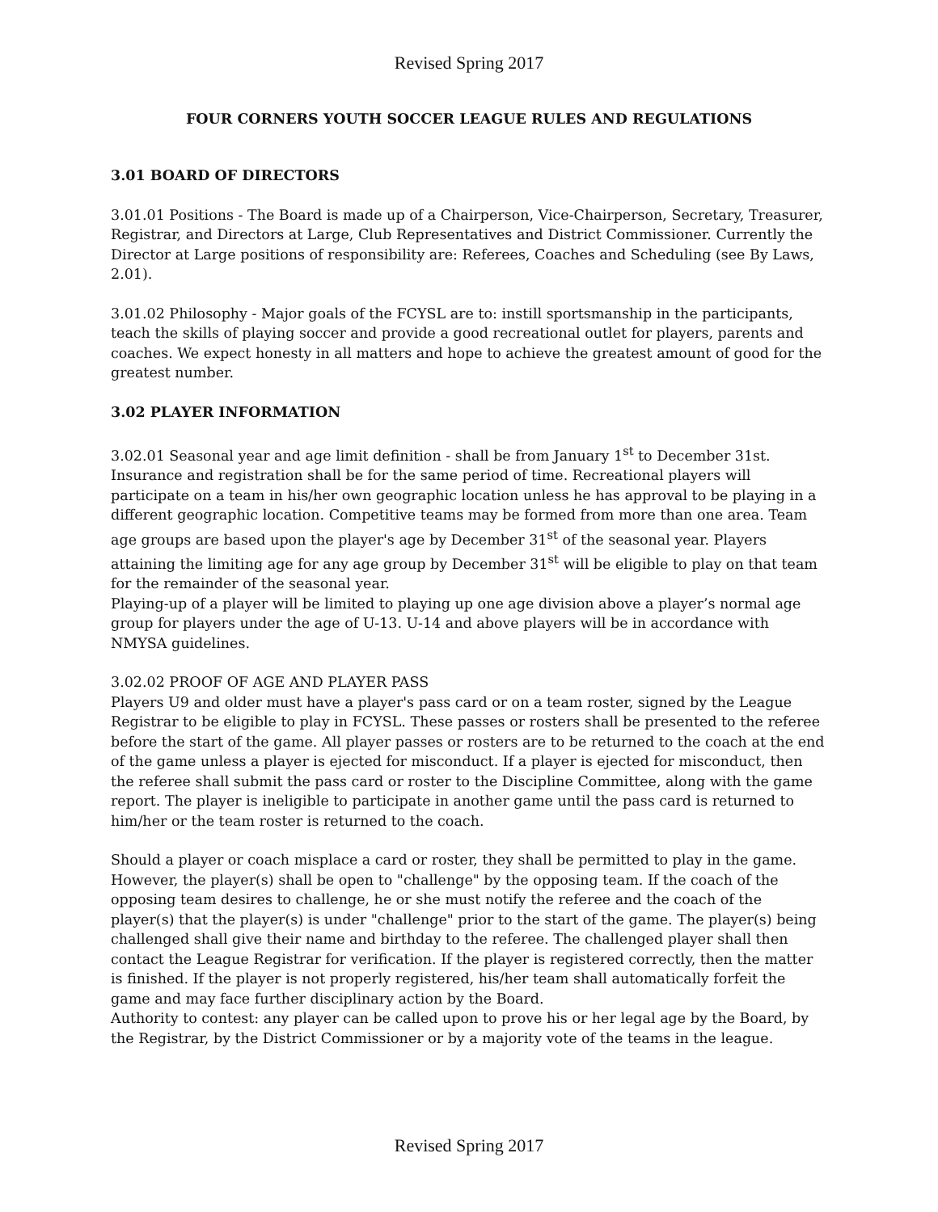Revised Spring 2017
FOUR CORNERS YOUTH SOCCER LEAGUE RULES AND REGULATIONS
3.01 BOARD OF DIRECTORS
3.01.01 Positions - The Board is made up of a Chairperson, Vice-Chairperson, Secretary, Treasurer, Registrar, and Directors at Large, Club Representatives and District Commissioner. Currently the Director at Large positions of responsibility are: Referees, Coaches and Scheduling (see By Laws, 2.01).
3.01.02 Philosophy - Major goals of the FCYSL are to: instill sportsmanship in the participants, teach the skills of playing soccer and provide a good recreational outlet for players, parents and coaches. We expect honesty in all matters and hope to achieve the greatest amount of good for the greatest number.
3.02 PLAYER INFORMATION
3.02.01 Seasonal year and age limit definition - shall be from January 1<sup>st</sup> to December 31st. Insurance and registration shall be for the same period of time. Recreational players will participate on a team in his/her own geographic location unless he has approval to be playing in a different geographic location. Competitive teams may be formed from more than one area. Team age groups are based upon the player's age by December 31<sup>st</sup> of the seasonal year. Players attaining the limiting age for any age group by December 31<sup>st</sup> will be eligible to play on that team for the remainder of the seasonal year.
Playing-up of a player will be limited to playing up one age division above a player’s normal age group for players under the age of U-13. U-14 and above players will be in accordance with NMYSA guidelines.
3.02.02 PROOF OF AGE AND PLAYER PASS
Players U9 and older must have a player's pass card or on a team roster, signed by the League Registrar to be eligible to play in FCYSL. These passes or rosters shall be presented to the referee before the start of the game. All player passes or rosters are to be returned to the coach at the end of the game unless a player is ejected for misconduct. If a player is ejected for misconduct, then the referee shall submit the pass card or roster to the Discipline Committee, along with the game report. The player is ineligible to participate in another game until the pass card is returned to him/her or the team roster is returned to the coach.
Should a player or coach misplace a card or roster, they shall be permitted to play in the game. However, the player(s) shall be open to "challenge" by the opposing team. If the coach of the opposing team desires to challenge, he or she must notify the referee and the coach of the player(s) that the player(s) is under "challenge" prior to the start of the game. The player(s) being challenged shall give their name and birthday to the referee. The challenged player shall then contact the League Registrar for verification. If the player is registered correctly, then the matter is finished. If the player is not properly registered, his/her team shall automatically forfeit the game and may face further disciplinary action by the Board.
Authority to contest: any player can be called upon to prove his or her legal age by the Board, by the Registrar, by the District Commissioner or by a majority vote of the teams in the league.
Revised Spring 2017